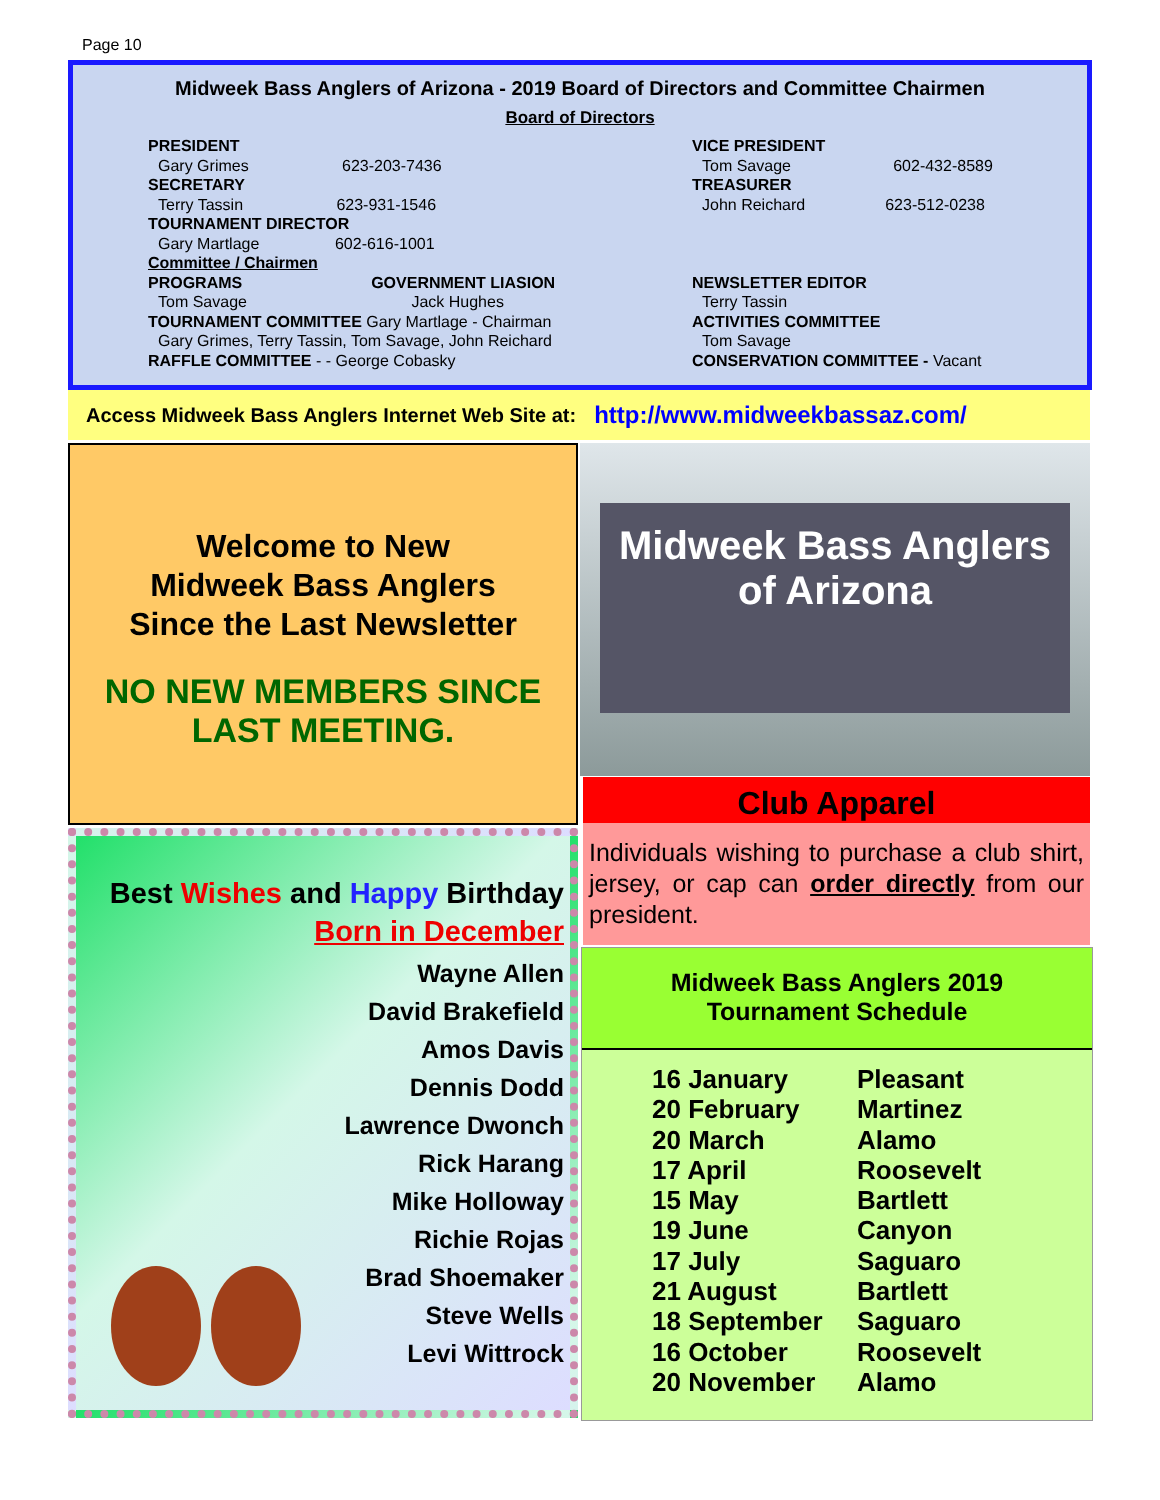Page 10
Midweek Bass Anglers of Arizona - 2019 Board of Directors and Committee Chairmen
Board of Directors
PRESIDENT
Gary Grimes 623-203-7436
SECRETARY
Terry Tassin 623-931-1546
TOURNAMENT DIRECTOR
Gary Martlage 602-616-1001
Committee / Chairmen
PROGRAMS GOVERNMENT LIASION
Tom Savage Jack Hughes
TOURNAMENT COMMITTEE Gary Martlage - Chairman
Gary Grimes, Terry Tassin, Tom Savage, John Reichard
RAFFLE COMMITTEE - - George Cobasky
VICE PRESIDENT
Tom Savage 602-432-8589
TREASURER
John Reichard 623-512-0238
NEWSLETTER EDITOR
Terry Tassin
ACTIVITIES COMMITTEE
Tom Savage
CONSERVATION COMMITTEE - Vacant
Access Midweek Bass Anglers Internet Web Site at: http://www.midweekbassaz.com/
Welcome to New
Midweek Bass Anglers
Since the Last Newsletter
NO NEW MEMBERS SINCE
LAST MEETING.
Midweek Bass Anglers of Arizona
Club Apparel
Individuals wishing to purchase a club shirt, jersey, or cap can order directly from our president.
Best Wishes and Happy Birthday
Born in December
Wayne Allen
David Brakefield
Amos Davis
Dennis Dodd
Lawrence Dwonch
Rick Harang
Mike Holloway
Richie Rojas
Brad Shoemaker
Steve Wells
Levi Wittrock
Midweek Bass Anglers 2019
Tournament Schedule
| 16 January | Pleasant |
| 20 February | Martinez |
| 20 March | Alamo |
| 17 April | Roosevelt |
| 15 May | Bartlett |
| 19 June | Canyon |
| 17 July | Saguaro |
| 21 August | Bartlett |
| 18 September | Saguaro |
| 16 October | Roosevelt |
| 20 November | Alamo |